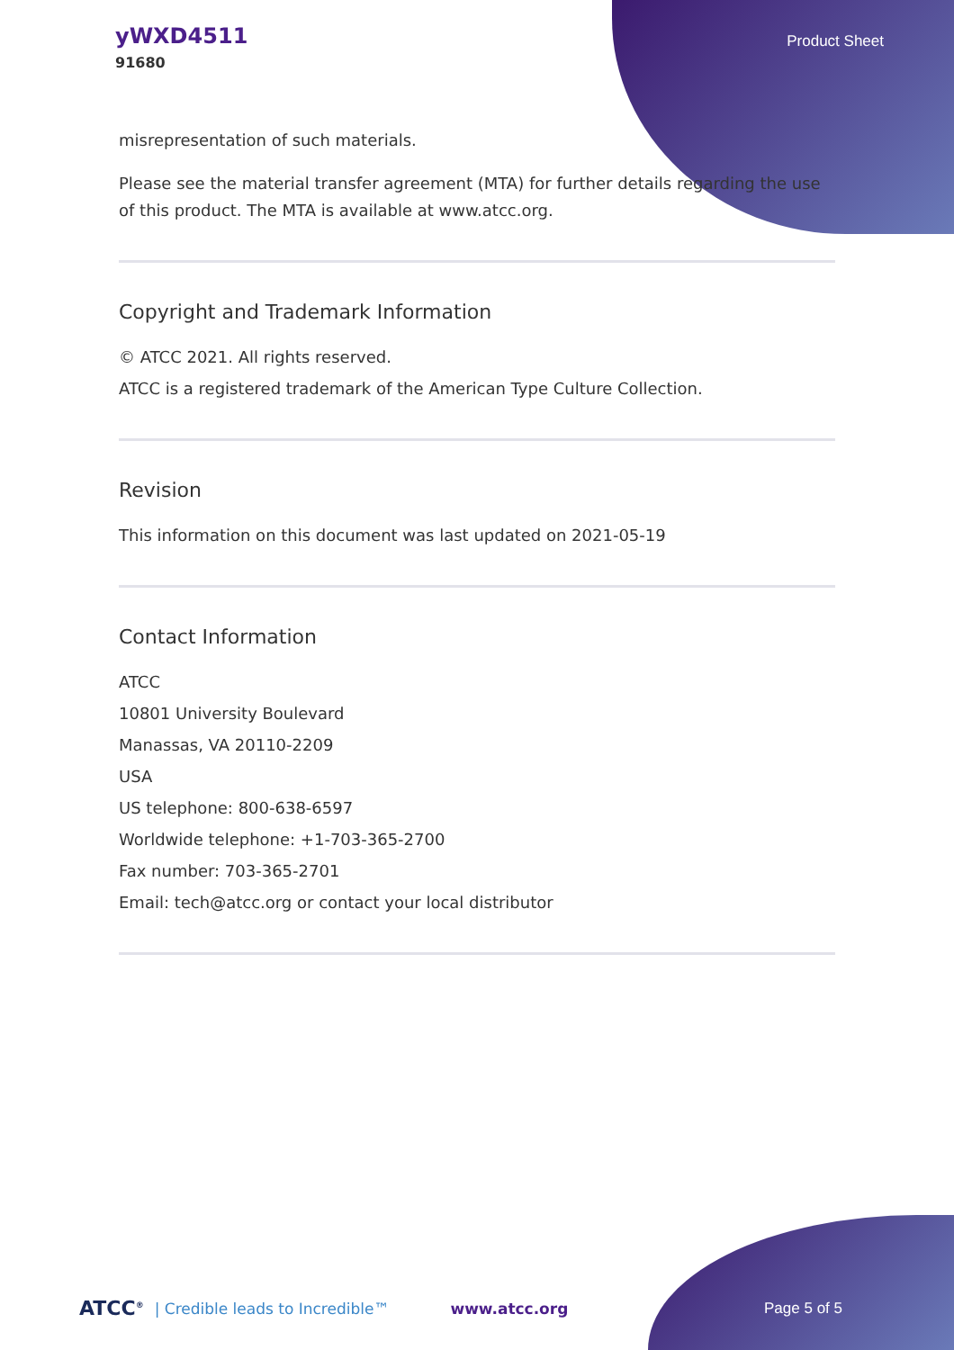yWXD4511
91680
Product Sheet
misrepresentation of such materials.
Please see the material transfer agreement (MTA) for further details regarding the use of this product. The MTA is available at www.atcc.org.
Copyright and Trademark Information
© ATCC 2021. All rights reserved.
ATCC is a registered trademark of the American Type Culture Collection.
Revision
This information on this document was last updated on 2021-05-19
Contact Information
ATCC
10801 University Boulevard
Manassas, VA 20110-2209
USA
US telephone: 800-638-6597
Worldwide telephone: +1-703-365-2700
Fax number: 703-365-2701
Email: tech@atcc.org or contact your local distributor
ATCC<sup>®</sup> | Credible leads to Incredible™ www.atcc.org Page 5 of 5